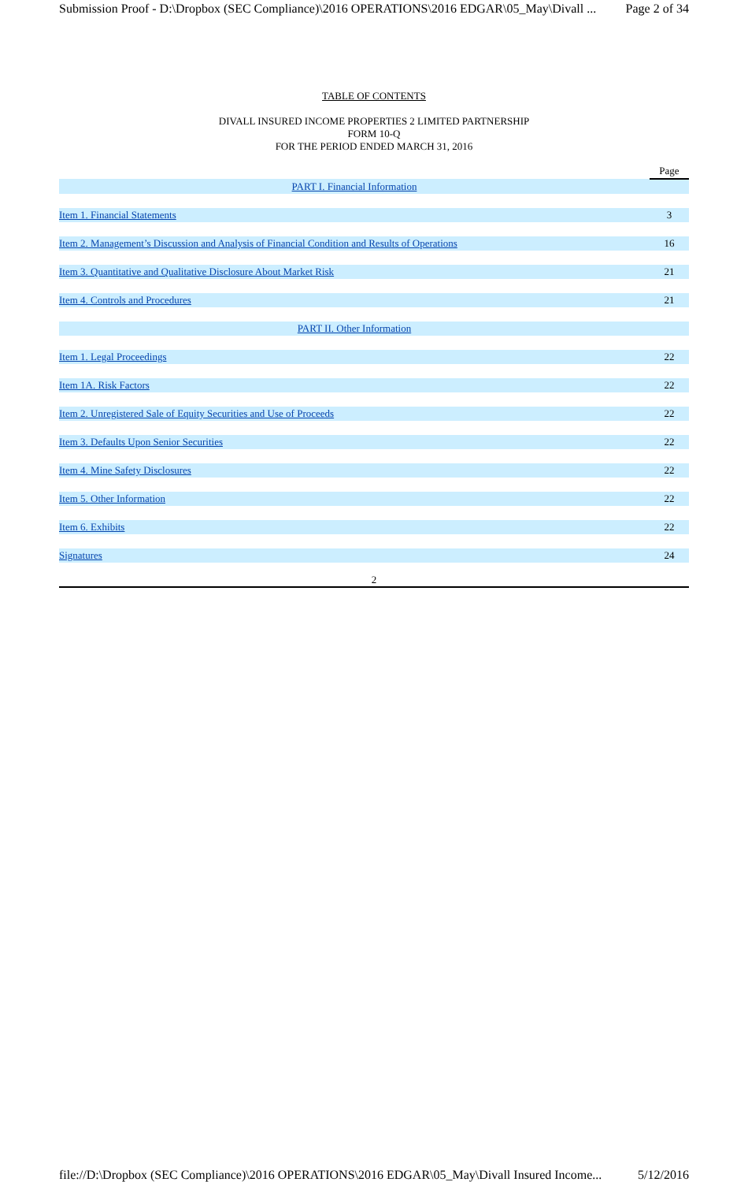Submission Proof - D:\Dropbox (SEC Compliance)\2016 OPERATIONS\2016 EDGAR\05_May\Divall ... Page 2 of 34
TABLE OF CONTENTS
DIVALL INSURED INCOME PROPERTIES 2 LIMITED PARTNERSHIP
FORM 10-Q
FOR THE PERIOD ENDED MARCH 31, 2016
| | Page |
| PART I. Financial Information | |
| Item 1. Financial Statements | 3 |
| Item 2. Management’s Discussion and Analysis of Financial Condition and Results of Operations | 16 |
| Item 3. Quantitative and Qualitative Disclosure About Market Risk | 21 |
| Item 4. Controls and Procedures | 21 |
| PART II. Other Information | |
| Item 1. Legal Proceedings | 22 |
| Item 1A. Risk Factors | 22 |
| Item 2. Unregistered Sale of Equity Securities and Use of Proceeds | 22 |
| Item 3. Defaults Upon Senior Securities | 22 |
| Item 4. Mine Safety Disclosures | 22 |
| Item 5. Other Information | 22 |
| Item 6. Exhibits | 22 |
| Signatures | 24 |
2
file://D:\Dropbox (SEC Compliance)\2016 OPERATIONS\2016 EDGAR\05_May\Divall Insured Income... 5/12/2016